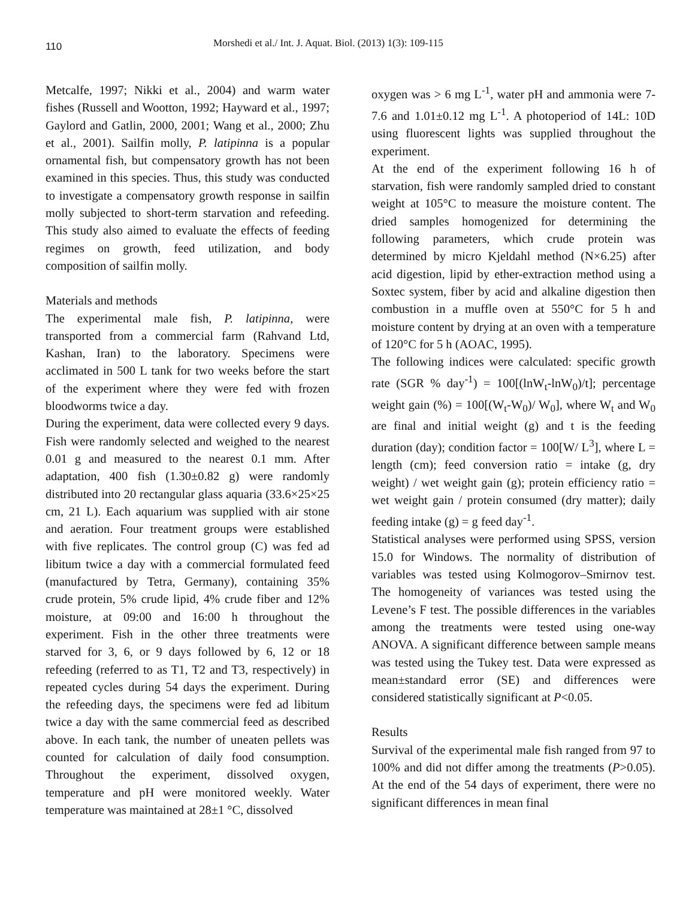110 Morshedi et al./ Int. J. Aquat. Biol. (2013) 1(3): 109-115
Metcalfe, 1997; Nikki et al., 2004) and warm water fishes (Russell and Wootton, 1992; Hayward et al., 1997; Gaylord and Gatlin, 2000, 2001; Wang et al., 2000; Zhu et al., 2001). Sailfin molly, P. latipinna is a popular ornamental fish, but compensatory growth has not been examined in this species. Thus, this study was conducted to investigate a compensatory growth response in sailfin molly subjected to short-term starvation and refeeding. This study also aimed to evaluate the effects of feeding regimes on growth, feed utilization, and body composition of sailfin molly.
Materials and methods
The experimental male fish, P. latipinna, were transported from a commercial farm (Rahvand Ltd, Kashan, Iran) to the laboratory. Specimens were acclimated in 500 L tank for two weeks before the start of the experiment where they were fed with frozen bloodworms twice a day.
During the experiment, data were collected every 9 days. Fish were randomly selected and weighed to the nearest 0.01 g and measured to the nearest 0.1 mm. After adaptation, 400 fish (1.30±0.82 g) were randomly distributed into 20 rectangular glass aquaria (33.6×25×25 cm, 21 L). Each aquarium was supplied with air stone and aeration. Four treatment groups were established with five replicates. The control group (C) was fed ad libitum twice a day with a commercial formulated feed (manufactured by Tetra, Germany), containing 35% crude protein, 5% crude lipid, 4% crude fiber and 12% moisture, at 09:00 and 16:00 h throughout the experiment. Fish in the other three treatments were starved for 3, 6, or 9 days followed by 6, 12 or 18 refeeding (referred to as T1, T2 and T3, respectively) in repeated cycles during 54 days the experiment. During the refeeding days, the specimens were fed ad libitum twice a day with the same commercial feed as described above. In each tank, the number of uneaten pellets was counted for calculation of daily food consumption. Throughout the experiment, dissolved oxygen, temperature and pH were monitored weekly. Water temperature was maintained at 28±1 °C, dissolved
oxygen was > 6 mg L<sup>-1</sup>, water pH and ammonia were 7-7.6 and 1.01±0.12 mg L<sup>-1</sup>. A photoperiod of 14L: 10D using fluorescent lights was supplied throughout the experiment.
At the end of the experiment following 16 h of starvation, fish were randomly sampled dried to constant weight at 105°C to measure the moisture content. The dried samples homogenized for determining the following parameters, which crude protein was determined by micro Kjeldahl method (N×6.25) after acid digestion, lipid by ether-extraction method using a Soxtec system, fiber by acid and alkaline digestion then combustion in a muffle oven at 550°C for 5 h and moisture content by drying at an oven with a temperature of 120°C for 5 h (AOAC, 1995).
The following indices were calculated: specific growth rate (SGR % day<sup>-1</sup>) = 100[(lnW<sub>t</sub>-lnW<sub>0</sub>)/t]; percentage weight gain (%) = 100[(W<sub>t</sub>-W<sub>0</sub>)/ W<sub>0</sub>], where W<sub>t</sub> and W<sub>0</sub> are final and initial weight (g) and t is the feeding duration (day); condition factor = 100[W/ L<sup>3</sup>], where L = length (cm); feed conversion ratio = intake (g, dry weight) / wet weight gain (g); protein efficiency ratio = wet weight gain / protein consumed (dry matter); daily feeding intake (g) = g feed day<sup>-1</sup>.
Statistical analyses were performed using SPSS, version 15.0 for Windows. The normality of distribution of variables was tested using Kolmogorov–Smirnov test. The homogeneity of variances was tested using the Levene’s F test. The possible differences in the variables among the treatments were tested using one-way ANOVA. A significant difference between sample means was tested using the Tukey test. Data were expressed as mean±standard error (SE) and differences were considered statistically significant at P<0.05.
Results
Survival of the experimental male fish ranged from 97 to 100% and did not differ among the treatments (P>0.05). At the end of the 54 days of experiment, there were no significant differences in mean final